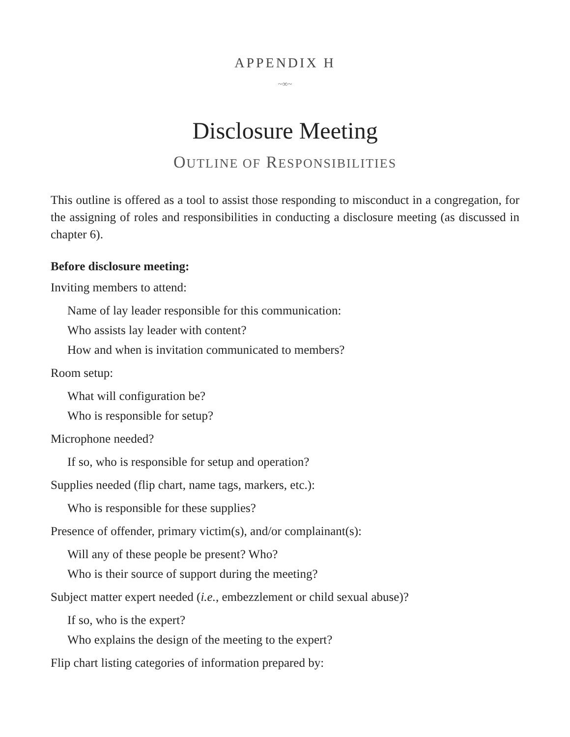APPENDIX H
~∞~
Disclosure Meeting
OUTLINE OF RESPONSIBILITIES
This outline is offered as a tool to assist those responding to misconduct in a congregation, for the assigning of roles and responsibilities in conducting a disclosure meeting (as discussed in chapter 6).
Before disclosure meeting:
Inviting members to attend:
Name of lay leader responsible for this communication:
Who assists lay leader with content?
How and when is invitation communicated to members?
Room setup:
What will configuration be?
Who is responsible for setup?
Microphone needed?
If so, who is responsible for setup and operation?
Supplies needed (flip chart, name tags, markers, etc.):
Who is responsible for these supplies?
Presence of offender, primary victim(s), and/or complainant(s):
Will any of these people be present? Who?
Who is their source of support during the meeting?
Subject matter expert needed (i.e., embezzlement or child sexual abuse)?
If so, who is the expert?
Who explains the design of the meeting to the expert?
Flip chart listing categories of information prepared by: